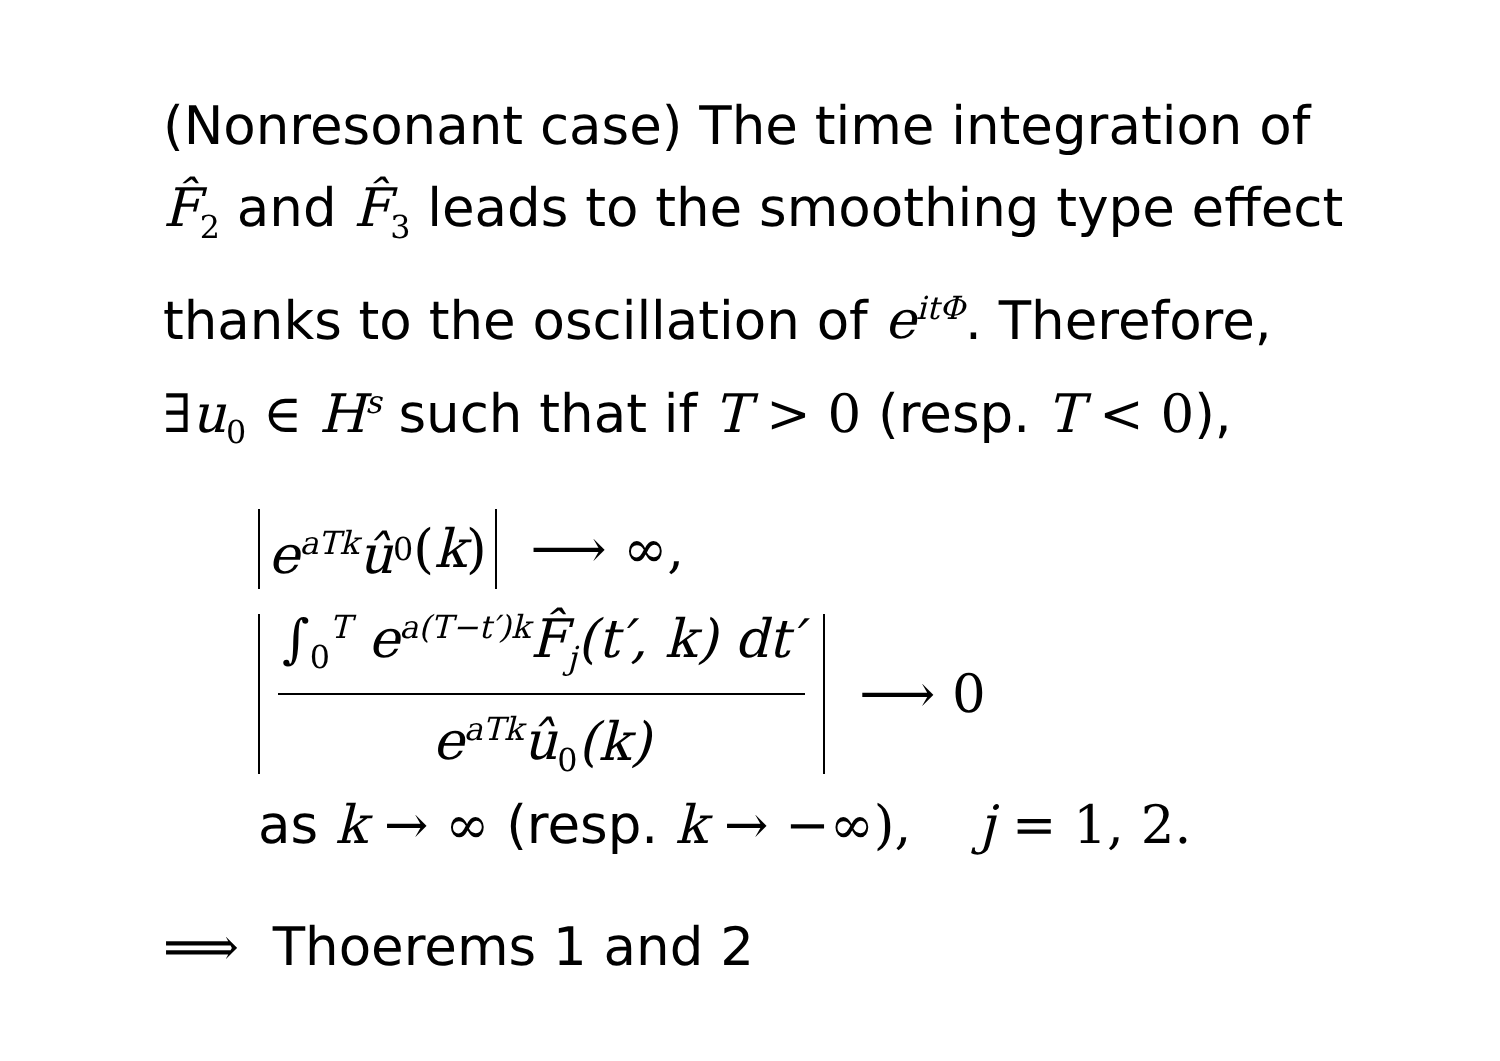(Nonresonant case) The time integration of
F̂<sub>2</sub> and F̂<sub>3</sub> leads to the smoothing type effect
thanks to the oscillation of e<sup>itΦ</sup>. Therefore,
∃u<sub>0</sub> ∈ H<sup>s</sup> such that if T > 0 (resp. T < 0),
e<sup>aTk</sup>û<sub>0</sub> (k) ⟶ ∞,
∫<sub>0</sub><sup>T</sup> e<sup>a(T−t′)k</sup>F̂<sub>j</sub>(t′, k) dt′ e<sup>aTk</sup>û<sub>0</sub>(k) ⟶ 0
as k → ∞ (resp. k → −∞), j = 1, 2.
⟹ Thoerems 1 and 2